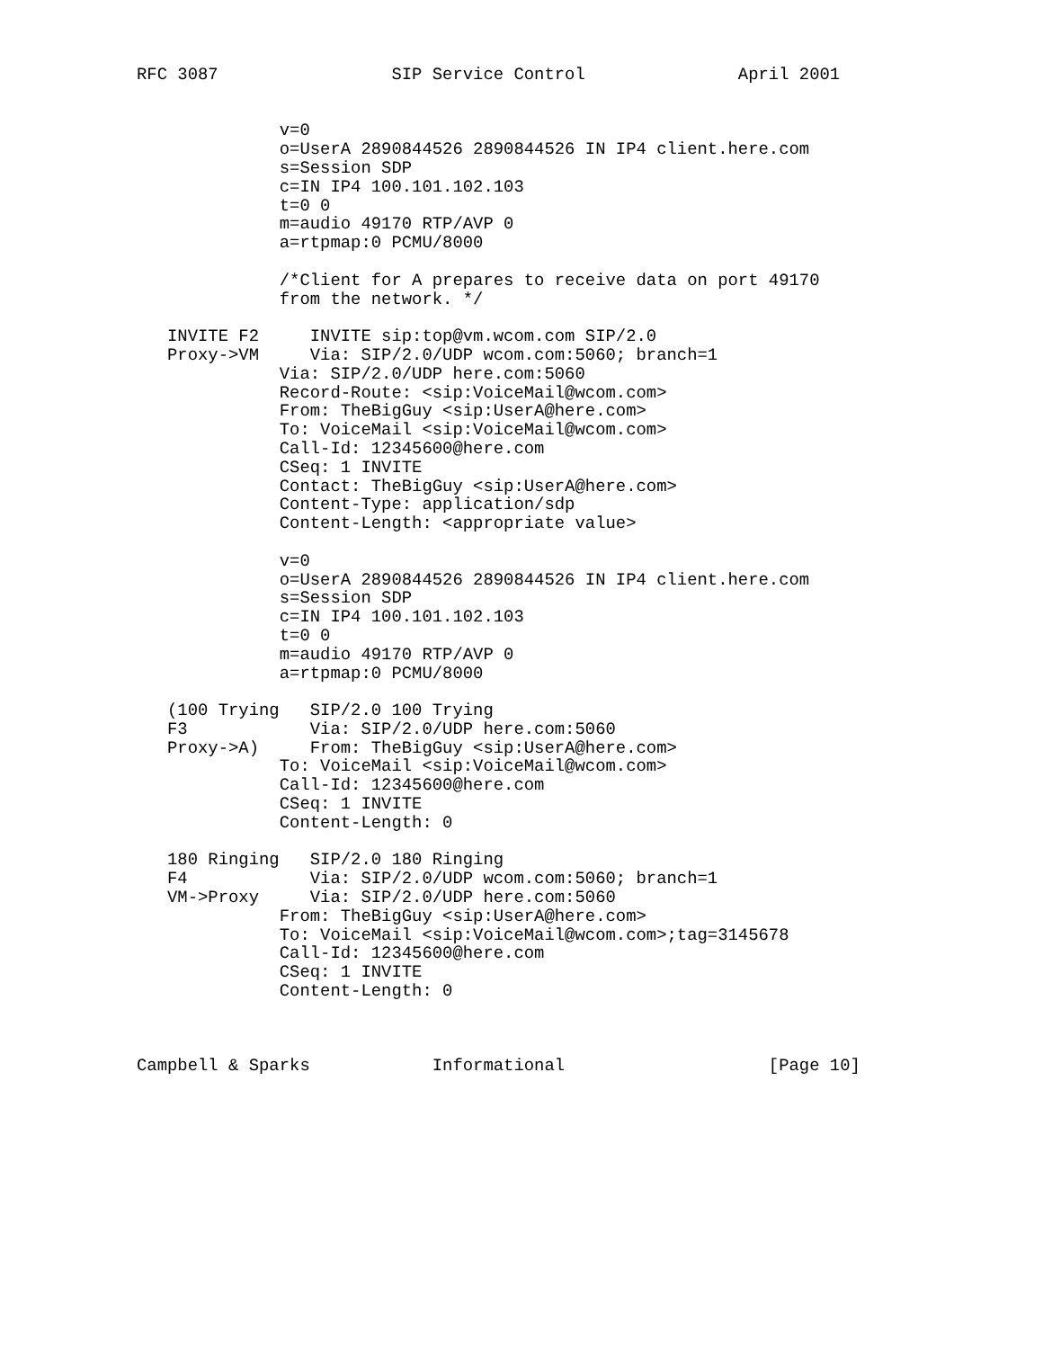RFC 3087                 SIP Service Control               April 2001


              v=0
              o=UserA 2890844526 2890844526 IN IP4 client.here.com
              s=Session SDP
              c=IN IP4 100.101.102.103
              t=0 0
              m=audio 49170 RTP/AVP 0
              a=rtpmap:0 PCMU/8000

              /*Client for A prepares to receive data on port 49170
              from the network. */

   INVITE F2     INVITE sip:top@vm.wcom.com SIP/2.0
   Proxy->VM     Via: SIP/2.0/UDP wcom.com:5060; branch=1
              Via: SIP/2.0/UDP here.com:5060
              Record-Route: <sip:VoiceMail@wcom.com>
              From: TheBigGuy <sip:UserA@here.com>
              To: VoiceMail <sip:VoiceMail@wcom.com>
              Call-Id: 12345600@here.com
              CSeq: 1 INVITE
              Contact: TheBigGuy <sip:UserA@here.com>
              Content-Type: application/sdp
              Content-Length: <appropriate value>

              v=0
              o=UserA 2890844526 2890844526 IN IP4 client.here.com
              s=Session SDP
              c=IN IP4 100.101.102.103
              t=0 0
              m=audio 49170 RTP/AVP 0
              a=rtpmap:0 PCMU/8000

   (100 Trying   SIP/2.0 100 Trying
   F3            Via: SIP/2.0/UDP here.com:5060
   Proxy->A)     From: TheBigGuy <sip:UserA@here.com>
              To: VoiceMail <sip:VoiceMail@wcom.com>
              Call-Id: 12345600@here.com
              CSeq: 1 INVITE
              Content-Length: 0

   180 Ringing   SIP/2.0 180 Ringing
   F4            Via: SIP/2.0/UDP wcom.com:5060; branch=1
   VM->Proxy     Via: SIP/2.0/UDP here.com:5060
              From: TheBigGuy <sip:UserA@here.com>
              To: VoiceMail <sip:VoiceMail@wcom.com>;tag=3145678
              Call-Id: 12345600@here.com
              CSeq: 1 INVITE
              Content-Length: 0



Campbell & Sparks            Informational                    [Page 10]